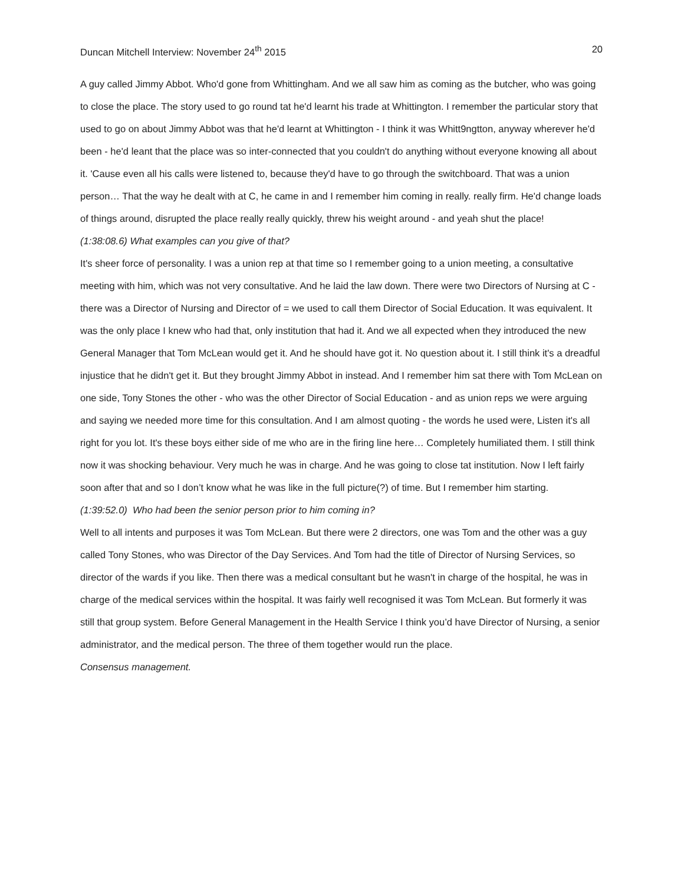Duncan Mitchell Interview: November 24<sup>th</sup> 2015 20
A guy called Jimmy Abbot. Who'd gone from Whittingham. And we all saw him as coming as the butcher, who was going to close the place. The story used to go round tat he'd learnt his trade at Whittington. I remember the particular story that used to go on about Jimmy Abbot was that he'd learnt at Whittington - I think it was Whitt9ngtton, anyway wherever he'd been - he'd leant that the place was so inter-connected that you couldn't do anything without everyone knowing all about it. 'Cause even all his calls were listened to, because they'd have to go through the switchboard. That was a union person… That the way he dealt with at C, he came in and I remember him coming in really. really firm. He'd change loads of things around, disrupted the place really really quickly, threw his weight around - and yeah shut the place!
(1:38:08.6) What examples can you give of that?
It's sheer force of personality. I was a union rep at that time so I remember going to a union meeting, a consultative meeting with him, which was not very consultative. And he laid the law down. There were two Directors of Nursing at C - there was a Director of Nursing and Director of = we used to call them Director of Social Education. It was equivalent. It was the only place I knew who had that, only institution that had it. And we all expected when they introduced the new General Manager that Tom McLean would get it. And he should have got it. No question about it. I still think it's a dreadful injustice that he didn't get it. But they brought Jimmy Abbot in instead. And I remember him sat there with Tom McLean on one side, Tony Stones the other - who was the other Director of Social Education - and as union reps we were arguing and saying we needed more time for this consultation. And I am almost quoting - the words he used were, Listen it's all right for you lot. It's these boys either side of me who are in the firing line here… Completely humiliated them. I still think now it was shocking behaviour. Very much he was in charge. And he was going to close tat institution. Now I left fairly soon after that and so I don’t know what he was like in the full picture(?) of time. But I remember him starting.
(1:39:52.0) Who had been the senior person prior to him coming in?
Well to all intents and purposes it was Tom McLean. But there were 2 directors, one was Tom and the other was a guy called Tony Stones, who was Director of the Day Services. And Tom had the title of Director of Nursing Services, so director of the wards if you like. Then there was a medical consultant but he wasn't in charge of the hospital, he was in charge of the medical services within the hospital. It was fairly well recognised it was Tom McLean. But formerly it was still that group system. Before General Management in the Health Service I think you’d have Director of Nursing, a senior administrator, and the medical person. The three of them together would run the place.
Consensus management.